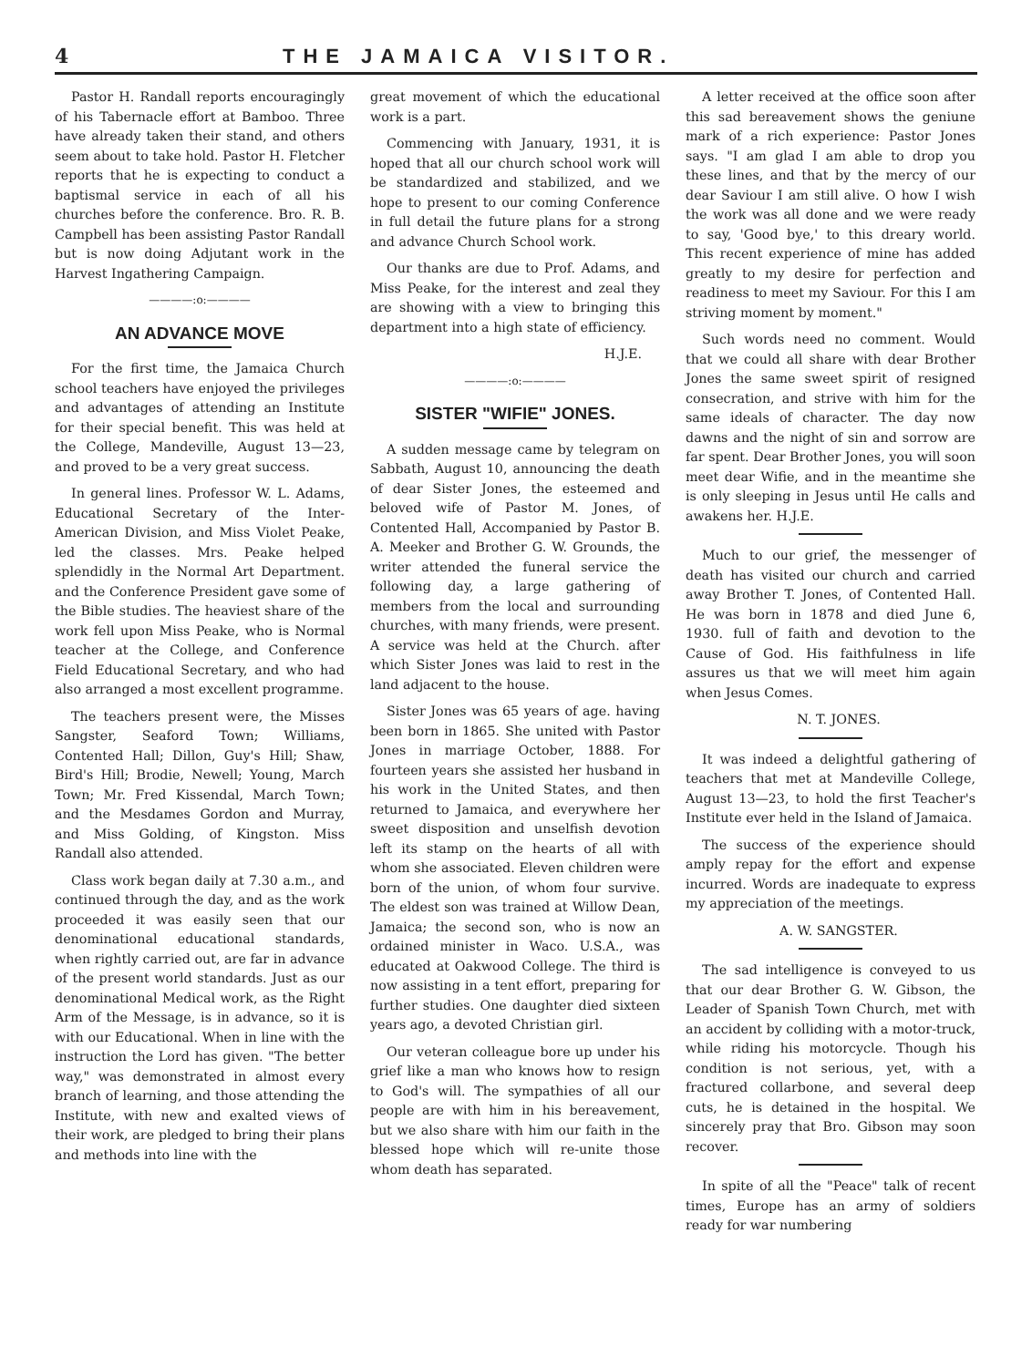4 THE JAMAICA VISITOR.
Pastor H. Randall reports encouragingly of his Tabernacle effort at Bamboo. Three have already taken their stand, and others seem about to take hold. Pastor H. Fletcher reports that he is expecting to conduct a baptismal service in each of all his churches before the conference. Bro. R. B. Campbell has been assisting Pastor Randall but is now doing Adjutant work in the Harvest Ingathering Campaign.
————:o:————
AN ADVANCE MOVE
For the first time, the Jamaica Church school teachers have enjoyed the privileges and advantages of attending an Institute for their special benefit. This was held at the College, Mandeville, August 13—23, and proved to be a very great success.
In general lines. Professor W. L. Adams, Educational Secretary of the Inter-American Division, and Miss Violet Peake, led the classes. Mrs. Peake helped splendidly in the Normal Art Department. and the Conference President gave some of the Bible studies. The heaviest share of the work fell upon Miss Peake, who is Normal teacher at the College, and Conference Field Educational Secretary, and who had also arranged a most excellent programme.
The teachers present were, the Misses Sangster, Seaford Town; Williams, Contented Hall; Dillon, Guy's Hill; Shaw, Bird's Hill; Brodie, Newell; Young, March Town; Mr. Fred Kissendal, March Town; and the Mesdames Gordon and Murray, and Miss Golding, of Kingston. Miss Randall also attended.
Class work began daily at 7.30 a.m., and continued through the day, and as the work proceeded it was easily seen that our denominational educational standards, when rightly carried out, are far in advance of the present world standards. Just as our denominational Medical work, as the Right Arm of the Message, is in advance, so it is with our Educational. When in line with the instruction the Lord has given. "The better way," was demonstrated in almost every branch of learning, and those attending the Institute, with new and exalted views of their work, are pledged to bring their plans and methods into line with the
great movement of which the educational work is a part.
Commencing with January, 1931, it is hoped that all our church school work will be standardized and stabilized, and we hope to present to our coming Conference in full detail the future plans for a strong and advance Church School work.
Our thanks are due to Prof. Adams, and Miss Peake, for the interest and zeal they are showing with a view to bringing this department into a high state of efficiency.
H.J.E.
————:o:————
SISTER "WIFIE" JONES.
A sudden message came by telegram on Sabbath, August 10, announcing the death of dear Sister Jones, the esteemed and beloved wife of Pastor M. Jones, of Contented Hall, Accompanied by Pastor B. A. Meeker and Brother G. W. Grounds, the writer attended the funeral service the following day, a large gathering of members from the local and surrounding churches, with many friends, were present. A service was held at the Church. after which Sister Jones was laid to rest in the land adjacent to the house.
Sister Jones was 65 years of age. having been born in 1865. She united with Pastor Jones in marriage October, 1888. For fourteen years she assisted her husband in his work in the United States, and then returned to Jamaica, and everywhere her sweet disposition and unselfish devotion left its stamp on the hearts of all with whom she associated. Eleven children were born of the union, of whom four survive. The eldest son was trained at Willow Dean, Jamaica; the second son, who is now an ordained minister in Waco. U.S.A., was educated at Oakwood College. The third is now assisting in a tent effort, preparing for further studies. One daughter died sixteen years ago, a devoted Christian girl.
Our veteran colleague bore up under his grief like a man who knows how to resign to God's will. The sympathies of all our people are with him in his bereavement, but we also share with him our faith in the blessed hope which will re-unite those whom death has separated.
A letter received at the office soon after this sad bereavement shows the geniune mark of a rich experience: Pastor Jones says. "I am glad I am able to drop you these lines, and that by the mercy of our dear Saviour I am still alive. O how I wish the work was all done and we were ready to say, 'Good bye,' to this dreary world. This recent experience of mine has added greatly to my desire for perfection and readiness to meet my Saviour. For this I am striving moment by moment."
Such words need no comment. Would that we could all share with dear Brother Jones the same sweet spirit of resigned consecration, and strive with him for the same ideals of character. The day now dawns and the night of sin and sorrow are far spent. Dear Brother Jones, you will soon meet dear Wifie, and in the meantime she is only sleeping in Jesus until He calls and awakens her. H.J.E.
Much to our grief, the messenger of death has visited our church and carried away Brother T. Jones, of Contented Hall. He was born in 1878 and died June 6, 1930. full of faith and devotion to the Cause of God. His faithfulness in life assures us that we will meet him again when Jesus Comes.
N. T. JONES.
It was indeed a delightful gathering of teachers that met at Mandeville College, August 13—23, to hold the first Teacher's Institute ever held in the Island of Jamaica.
The success of the experience should amply repay for the effort and expense incurred. Words are inadequate to express my appreciation of the meetings.
A. W. SANGSTER.
The sad intelligence is conveyed to us that our dear Brother G. W. Gibson, the Leader of Spanish Town Church, met with an accident by colliding with a motor-truck, while riding his motorcycle. Though his condition is not serious, yet, with a fractured collarbone, and several deep cuts, he is detained in the hospital. We sincerely pray that Bro. Gibson may soon recover.
In spite of all the "Peace" talk of recent times, Europe has an army of soldiers ready for war numbering